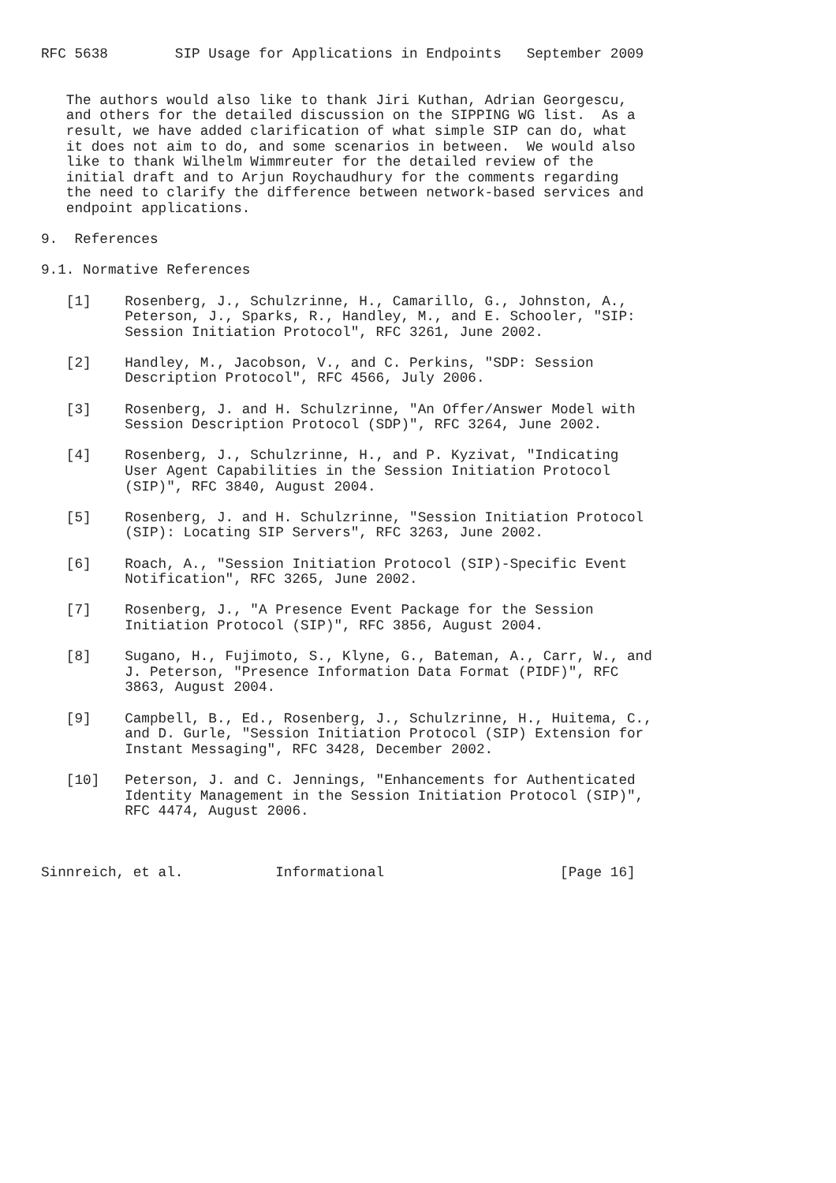RFC 5638        SIP Usage for Applications in Endpoints   September 2009


   The authors would also like to thank Jiri Kuthan, Adrian Georgescu,
   and others for the detailed discussion on the SIPPING WG list.  As a
   result, we have added clarification of what simple SIP can do, what
   it does not aim to do, and some scenarios in between.  We would also
   like to thank Wilhelm Wimmreuter for the detailed review of the
   initial draft and to Arjun Roychaudhury for the comments regarding
   the need to clarify the difference between network-based services and
   endpoint applications.

9.  References

9.1. Normative References

   [1]    Rosenberg, J., Schulzrinne, H., Camarillo, G., Johnston, A.,
          Peterson, J., Sparks, R., Handley, M., and E. Schooler, "SIP:
          Session Initiation Protocol", RFC 3261, June 2002.

   [2]    Handley, M., Jacobson, V., and C. Perkins, "SDP: Session
          Description Protocol", RFC 4566, July 2006.

   [3]    Rosenberg, J. and H. Schulzrinne, "An Offer/Answer Model with
          Session Description Protocol (SDP)", RFC 3264, June 2002.

   [4]    Rosenberg, J., Schulzrinne, H., and P. Kyzivat, "Indicating
          User Agent Capabilities in the Session Initiation Protocol
          (SIP)", RFC 3840, August 2004.

   [5]    Rosenberg, J. and H. Schulzrinne, "Session Initiation Protocol
          (SIP): Locating SIP Servers", RFC 3263, June 2002.

   [6]    Roach, A., "Session Initiation Protocol (SIP)-Specific Event
          Notification", RFC 3265, June 2002.

   [7]    Rosenberg, J., "A Presence Event Package for the Session
          Initiation Protocol (SIP)", RFC 3856, August 2004.

   [8]    Sugano, H., Fujimoto, S., Klyne, G., Bateman, A., Carr, W., and
          J. Peterson, "Presence Information Data Format (PIDF)", RFC
          3863, August 2004.

   [9]    Campbell, B., Ed., Rosenberg, J., Schulzrinne, H., Huitema, C.,
          and D. Gurle, "Session Initiation Protocol (SIP) Extension for
          Instant Messaging", RFC 3428, December 2002.

   [10]   Peterson, J. and C. Jennings, "Enhancements for Authenticated
          Identity Management in the Session Initiation Protocol (SIP)",
          RFC 4474, August 2006.



Sinnreich, et al.           Informational                     [Page 16]